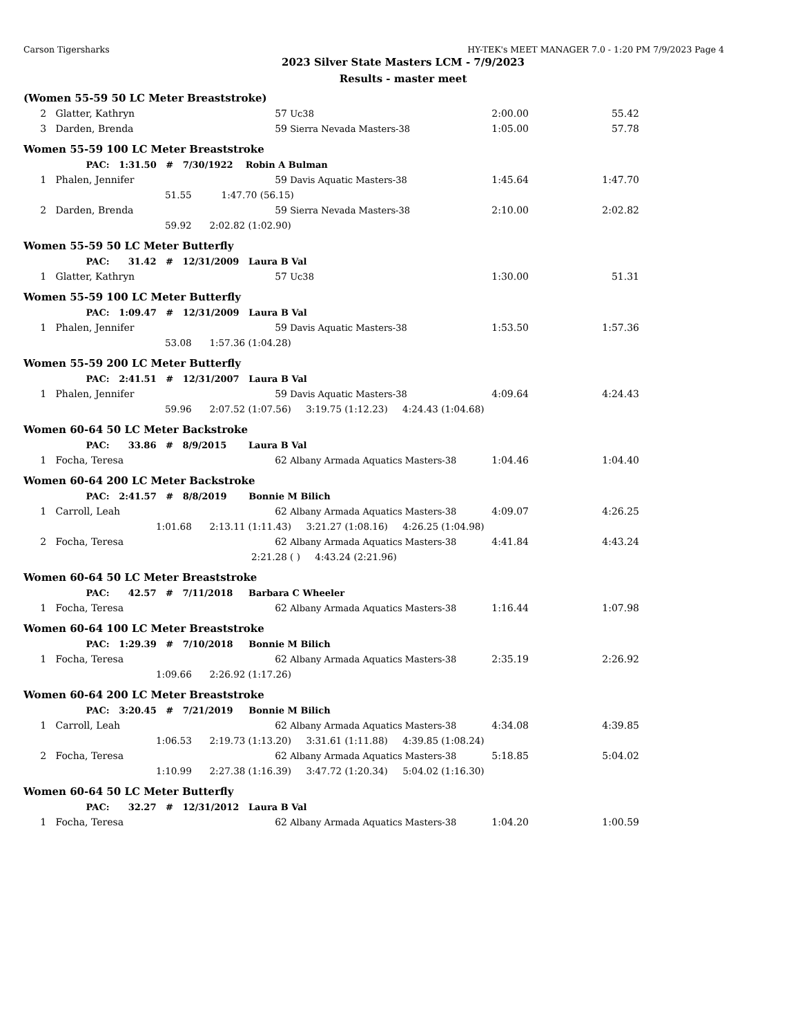Carson Tigersharks HY-TEK's MEET MANAGER 7.0 - 1:20 PM 7/9/2023 Page 4
2023 Silver State Masters LCM - 7/9/2023
Results - master meet
(Women 55-59 50 LC Meter Breaststroke)
| 2 | Glatter, Kathryn | 57 | Uc38 | 2:00.00 | 55.42 |
| 3 | Darden, Brenda | 59 | Sierra Nevada Masters-38 | 1:05.00 | 57.78 |
Women 55-59 100 LC Meter Breaststroke
| PAC: 1:31.50 # 7/30/1922 Robin A Bulman | | | | | |
| 1 | Phalen, Jennifer | 59 | Davis Aquatic Masters-38 | 1:45.64 | 1:47.70 |
| 51.55 1:47.70 (56.15) | | | | | |
| 2 | Darden, Brenda | 59 | Sierra Nevada Masters-38 | 2:10.00 | 2:02.82 |
| 59.92 2:02.82 (1:02.90) | | | | | |
Women 55-59 50 LC Meter Butterfly
| PAC: 31.42 # 12/31/2009 Laura B Val | | | | | |
| 1 | Glatter, Kathryn | 57 | Uc38 | 1:30.00 | 51.31 |
Women 55-59 100 LC Meter Butterfly
| PAC: 1:09.47 # 12/31/2009 Laura B Val | | | | | |
| 1 | Phalen, Jennifer | 59 | Davis Aquatic Masters-38 | 1:53.50 | 1:57.36 |
| 53.08 1:57.36 (1:04.28) | | | | | |
Women 55-59 200 LC Meter Butterfly
| PAC: 2:41.51 # 12/31/2007 Laura B Val | | | | | |
| 1 | Phalen, Jennifer | 59 | Davis Aquatic Masters-38 | 4:09.64 | 4:24.43 |
| 59.96 2:07.52 (1:07.56) 3:19.75 (1:12.23) 4:24.43 (1:04.68) | | | | | |
Women 60-64 50 LC Meter Backstroke
| PAC: 33.86 # 8/9/2015 Laura B Val | | | | | |
| 1 | Focha, Teresa | 62 | Albany Armada Aquatics Masters-38 | 1:04.46 | 1:04.40 |
Women 60-64 200 LC Meter Backstroke
| PAC: 2:41.57 # 8/8/2019 Bonnie M Bilich | | | | | |
| 1 | Carroll, Leah | 62 | Albany Armada Aquatics Masters-38 | 4:09.07 | 4:26.25 |
| 1:01.68 2:13.11 (1:11.43) 3:21.27 (1:08.16) 4:26.25 (1:04.98) | | | | | |
| 2 | Focha, Teresa | 62 | Albany Armada Aquatics Masters-38 | 4:41.84 | 4:43.24 |
| 2:21.28 ( ) 4:43.24 (2:21.96) | | | | | |
Women 60-64 50 LC Meter Breaststroke
| PAC: 42.57 # 7/11/2018 Barbara C Wheeler | | | | | |
| 1 | Focha, Teresa | 62 | Albany Armada Aquatics Masters-38 | 1:16.44 | 1:07.98 |
Women 60-64 100 LC Meter Breaststroke
| PAC: 1:29.39 # 7/10/2018 Bonnie M Bilich | | | | | |
| 1 | Focha, Teresa | 62 | Albany Armada Aquatics Masters-38 | 2:35.19 | 2:26.92 |
| 1:09.66 2:26.92 (1:17.26) | | | | | |
Women 60-64 200 LC Meter Breaststroke
| PAC: 3:20.45 # 7/21/2019 Bonnie M Bilich | | | | | |
| 1 | Carroll, Leah | 62 | Albany Armada Aquatics Masters-38 | 4:34.08 | 4:39.85 |
| 1:06.53 2:19.73 (1:13.20) 3:31.61 (1:11.88) 4:39.85 (1:08.24) | | | | | |
| 2 | Focha, Teresa | 62 | Albany Armada Aquatics Masters-38 | 5:18.85 | 5:04.02 |
| 1:10.99 2:27.38 (1:16.39) 3:47.72 (1:20.34) 5:04.02 (1:16.30) | | | | | |
Women 60-64 50 LC Meter Butterfly
| PAC: 32.27 # 12/31/2012 Laura B Val | | | | | |
| 1 | Focha, Teresa | 62 | Albany Armada Aquatics Masters-38 | 1:04.20 | 1:00.59 |